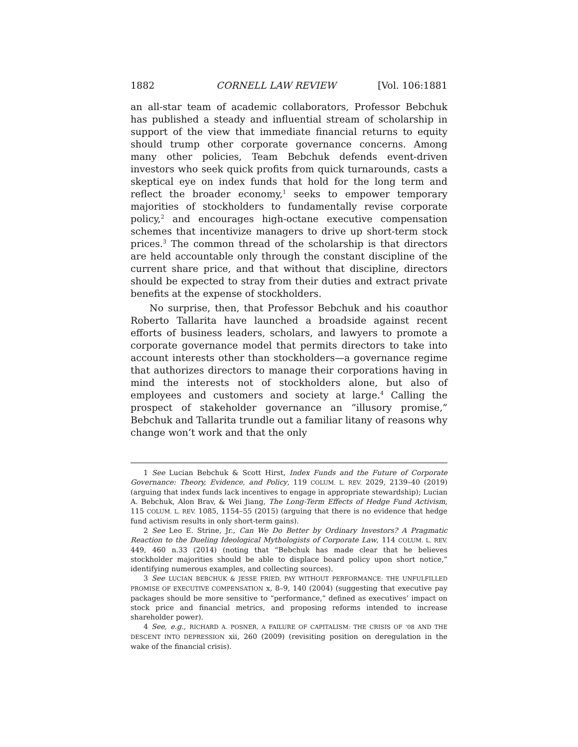1882 CORNELL LAW REVIEW [Vol. 106:1881
an all-star team of academic collaborators, Professor Bebchuk has published a steady and influential stream of scholarship in support of the view that immediate financial returns to equity should trump other corporate governance concerns. Among many other policies, Team Bebchuk defends event-driven investors who seek quick profits from quick turnarounds, casts a skeptical eye on index funds that hold for the long term and reflect the broader economy,<sup>1</sup> seeks to empower temporary majorities of stockholders to fundamentally revise corporate policy,<sup>2</sup> and encourages high-octane executive compensation schemes that incentivize managers to drive up short-term stock prices.<sup>3</sup> The common thread of the scholarship is that directors are held accountable only through the constant discipline of the current share price, and that without that discipline, directors should be expected to stray from their duties and extract private benefits at the expense of stockholders.
No surprise, then, that Professor Bebchuk and his coauthor Roberto Tallarita have launched a broadside against recent efforts of business leaders, scholars, and lawyers to promote a corporate governance model that permits directors to take into account interests other than stockholders—a governance regime that authorizes directors to manage their corporations having in mind the interests not of stockholders alone, but also of employees and customers and society at large.<sup>4</sup> Calling the prospect of stakeholder governance an “illusory promise,” Bebchuk and Tallarita trundle out a familiar litany of reasons why change won’t work and that the only
1 See Lucian Bebchuk & Scott Hirst, Index Funds and the Future of Corporate Governance: Theory, Evidence, and Policy, 119 COLUM. L. REV. 2029, 2139–40 (2019) (arguing that index funds lack incentives to engage in appropriate stewardship); Lucian A. Bebchuk, Alon Brav, & Wei Jiang, The Long-Term Effects of Hedge Fund Activism, 115 COLUM. L. REV. 1085, 1154–55 (2015) (arguing that there is no evidence that hedge fund activism results in only short-term gains).
2 See Leo E. Strine, Jr., Can We Do Better by Ordinary Investors? A Pragmatic Reaction to the Dueling Ideological Mythologists of Corporate Law, 114 COLUM. L. REV. 449, 460 n.33 (2014) (noting that “Bebchuk has made clear that he believes stockholder majorities should be able to displace board policy upon short notice,” identifying numerous examples, and collecting sources).
3 See LUCIAN BEBCHUK & JESSE FRIED, PAY WITHOUT PERFORMANCE: THE UNFULFILLED PROMISE OF EXECUTIVE COMPENSATION x, 8–9, 140 (2004) (suggesting that executive pay packages should be more sensitive to “performance,” defined as executives’ impact on stock price and financial metrics, and proposing reforms intended to increase shareholder power).
4 See, e.g., RICHARD A. POSNER, A FAILURE OF CAPITALISM: THE CRISIS OF ‘08 AND THE DESCENT INTO DEPRESSION xii, 260 (2009) (revisiting position on deregulation in the wake of the financial crisis).